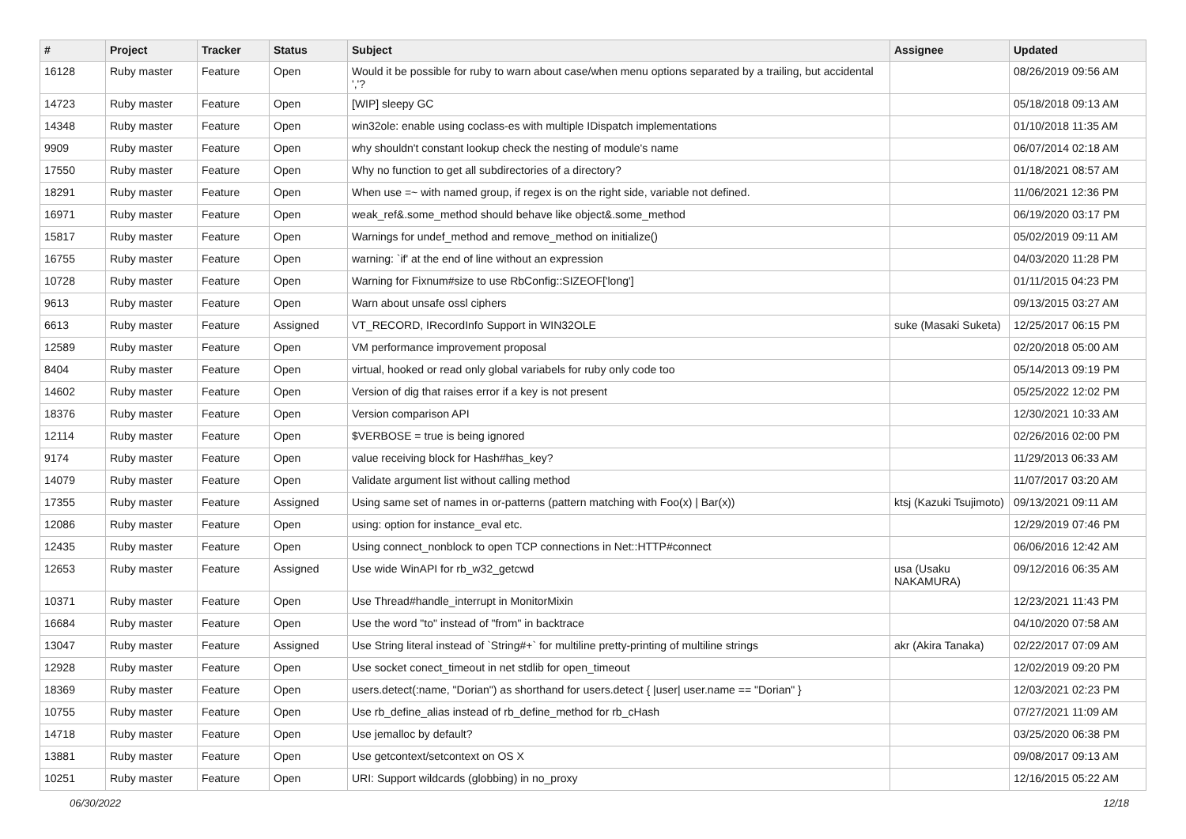| # | Project | Tracker | Status | Subject | Assignee | Updated |
| --- | --- | --- | --- | --- | --- | --- |
| 16128 | Ruby master | Feature | Open | Would it be possible for ruby to warn about case/when menu options separated by a trailing, but accidental ','? | | 08/26/2019 09:56 AM |
| 14723 | Ruby master | Feature | Open | [WIP] sleepy GC | | 05/18/2018 09:13 AM |
| 14348 | Ruby master | Feature | Open | win32ole: enable using coclass-es with multiple IDispatch implementations | | 01/10/2018 11:35 AM |
| 9909 | Ruby master | Feature | Open | why shouldn't constant lookup check the nesting of module's name | | 06/07/2014 02:18 AM |
| 17550 | Ruby master | Feature | Open | Why no function to get all subdirectories of a directory? | | 01/18/2021 08:57 AM |
| 18291 | Ruby master | Feature | Open | When use =~ with named group, if regex is on the right side, variable not defined. | | 11/06/2021 12:36 PM |
| 16971 | Ruby master | Feature | Open | weak_ref&.some_method should behave like object&.some_method | | 06/19/2020 03:17 PM |
| 15817 | Ruby master | Feature | Open | Warnings for undef_method and remove_method on initialize() | | 05/02/2019 09:11 AM |
| 16755 | Ruby master | Feature | Open | warning: `if' at the end of line without an expression | | 04/03/2020 11:28 PM |
| 10728 | Ruby master | Feature | Open | Warning for Fixnum#size to use RbConfig::SIZEOF['long'] | | 01/11/2015 04:23 PM |
| 9613 | Ruby master | Feature | Open | Warn about unsafe ossl ciphers | | 09/13/2015 03:27 AM |
| 6613 | Ruby master | Feature | Assigned | VT_RECORD, IRecordInfo Support in WIN32OLE | suke (Masaki Suketa) | 12/25/2017 06:15 PM |
| 12589 | Ruby master | Feature | Open | VM performance improvement proposal | | 02/20/2018 05:00 AM |
| 8404 | Ruby master | Feature | Open | virtual, hooked or read only global variabels for ruby only code too | | 05/14/2013 09:19 PM |
| 14602 | Ruby master | Feature | Open | Version of dig that raises error if a key is not present | | 05/25/2022 12:02 PM |
| 18376 | Ruby master | Feature | Open | Version comparison API | | 12/30/2021 10:33 AM |
| 12114 | Ruby master | Feature | Open | $VERBOSE = true is being ignored | | 02/26/2016 02:00 PM |
| 9174 | Ruby master | Feature | Open | value receiving block for Hash#has_key? | | 11/29/2013 06:33 AM |
| 14079 | Ruby master | Feature | Open | Validate argument list without calling method | | 11/07/2017 03:20 AM |
| 17355 | Ruby master | Feature | Assigned | Using same set of names in or-patterns (pattern matching with Foo(x) / Bar(x)) | ktsj (Kazuki Tsujimoto) | 09/13/2021 09:11 AM |
| 12086 | Ruby master | Feature | Open | using: option for instance_eval etc. | | 12/29/2019 07:46 PM |
| 12435 | Ruby master | Feature | Open | Using connect_nonblock to open TCP connections in Net::HTTP#connect | | 06/06/2016 12:42 AM |
| 12653 | Ruby master | Feature | Assigned | Use wide WinAPI for rb_w32_getcwd | usa (Usaku NAKAMURA) | 09/12/2016 06:35 AM |
| 10371 | Ruby master | Feature | Open | Use Thread#handle_interrupt in MonitorMixin | | 12/23/2021 11:43 PM |
| 16684 | Ruby master | Feature | Open | Use the word "to" instead of "from" in backtrace | | 04/10/2020 07:58 AM |
| 13047 | Ruby master | Feature | Assigned | Use String literal instead of `String#+` for multiline pretty-printing of multiline strings | akr (Akira Tanaka) | 02/22/2017 07:09 AM |
| 12928 | Ruby master | Feature | Open | Use socket conect_timeout in net stdlib for open_timeout | | 12/02/2019 09:20 PM |
| 18369 | Ruby master | Feature | Open | users.detect(:name, "Dorian") as shorthand for users.detect { /user/ user.name == "Dorian" } | | 12/03/2021 02:23 PM |
| 10755 | Ruby master | Feature | Open | Use rb_define_alias instead of rb_define_method for rb_cHash | | 07/27/2021 11:09 AM |
| 14718 | Ruby master | Feature | Open | Use jemalloc by default? | | 03/25/2020 06:38 PM |
| 13881 | Ruby master | Feature | Open | Use getcontext/setcontext on OS X | | 09/08/2017 09:13 AM |
| 10251 | Ruby master | Feature | Open | URI: Support wildcards (globbing) in no_proxy | | 12/16/2015 05:22 AM |
06/30/2022 12/18